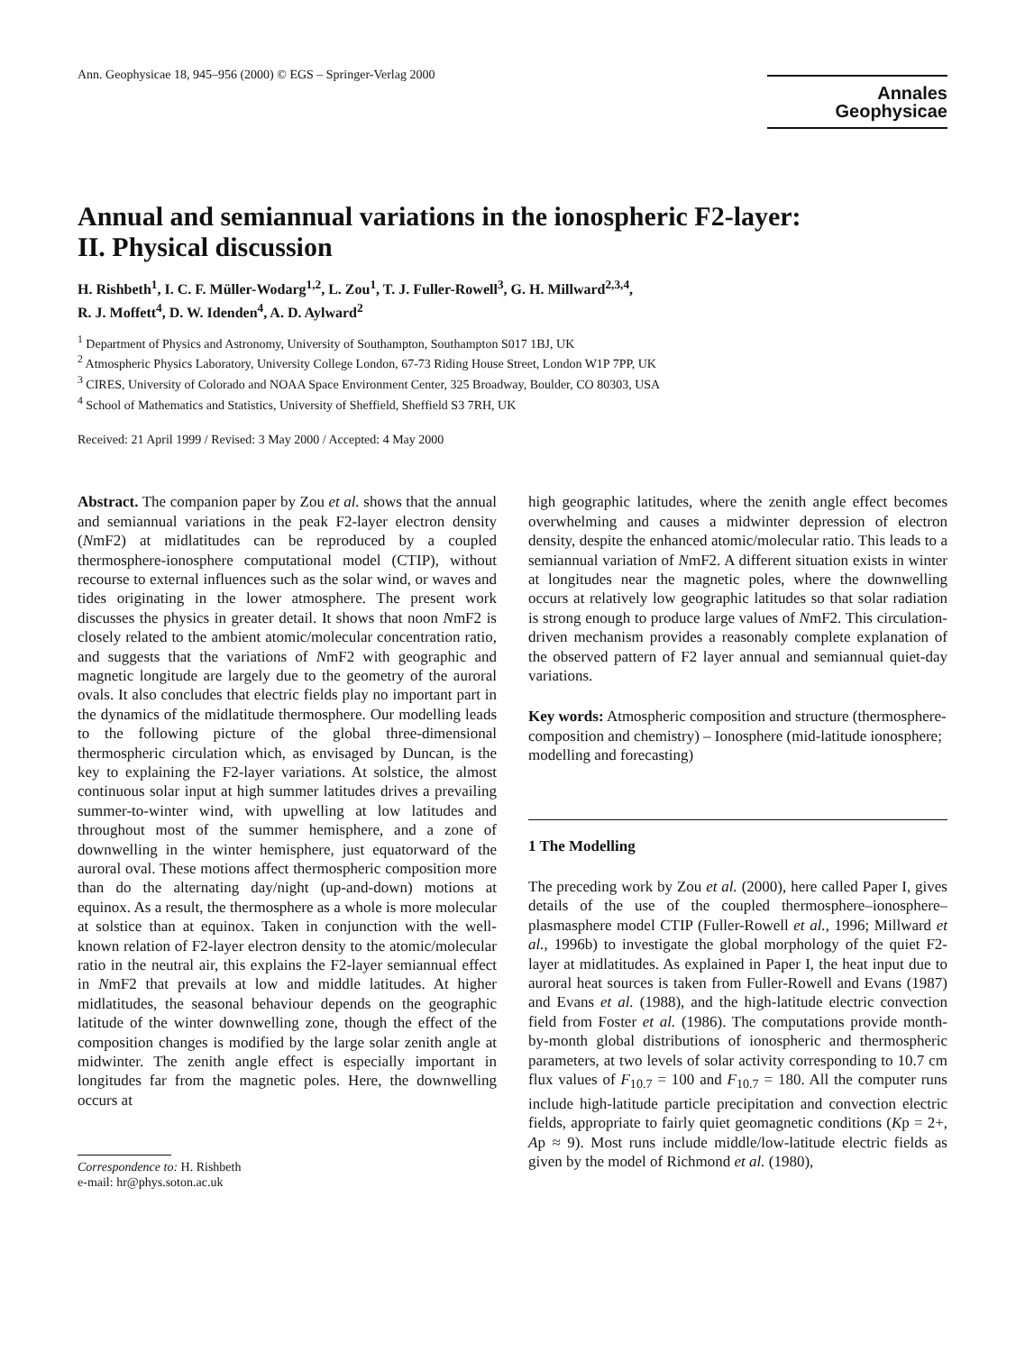Ann. Geophysicae 18, 945–956 (2000) © EGS – Springer-Verlag 2000
Annales
Geophysicae
Annual and semiannual variations in the ionospheric F2-layer:
II. Physical discussion
H. Rishbeth<sup>1</sup>, I. C. F. Müller-Wodarg<sup>1,2</sup>, L. Zou<sup>1</sup>, T. J. Fuller-Rowell<sup>3</sup>, G. H. Millward<sup>2,3,4</sup>,
R. J. Moffett<sup>4</sup>, D. W. Idenden<sup>4</sup>, A. D. Aylward<sup>2</sup>
<sup>1</sup> Department of Physics and Astronomy, University of Southampton, Southampton S017 1BJ, UK
<sup>2</sup> Atmospheric Physics Laboratory, University College London, 67-73 Riding House Street, London W1P 7PP, UK
<sup>3</sup> CIRES, University of Colorado and NOAA Space Environment Center, 325 Broadway, Boulder, CO 80303, USA
<sup>4</sup> School of Mathematics and Statistics, University of Sheffield, Sheffield S3 7RH, UK
Received: 21 April 1999 / Revised: 3 May 2000 / Accepted: 4 May 2000
Abstract. The companion paper by Zou et al. shows that the annual and semiannual variations in the peak F2-layer electron density (NmF2) at midlatitudes can be reproduced by a coupled thermosphere-ionosphere computational model (CTIP), without recourse to external influences such as the solar wind, or waves and tides originating in the lower atmosphere. The present work discusses the physics in greater detail. It shows that noon NmF2 is closely related to the ambient atomic/molecular concentration ratio, and suggests that the variations of NmF2 with geographic and magnetic longitude are largely due to the geometry of the auroral ovals. It also concludes that electric fields play no important part in the dynamics of the midlatitude thermosphere. Our modelling leads to the following picture of the global three-dimensional thermospheric circulation which, as envisaged by Duncan, is the key to explaining the F2-layer variations. At solstice, the almost continuous solar input at high summer latitudes drives a prevailing summer-to-winter wind, with upwelling at low latitudes and throughout most of the summer hemisphere, and a zone of downwelling in the winter hemisphere, just equatorward of the auroral oval. These motions affect thermospheric composition more than do the alternating day/night (up-and-down) motions at equinox. As a result, the thermosphere as a whole is more molecular at solstice than at equinox. Taken in conjunction with the well-known relation of F2-layer electron density to the atomic/molecular ratio in the neutral air, this explains the F2-layer semiannual effect in NmF2 that prevails at low and middle latitudes. At higher midlatitudes, the seasonal behaviour depends on the geographic latitude of the winter downwelling zone, though the effect of the composition changes is modified by the large solar zenith angle at midwinter. The zenith angle effect is especially important in longitudes far from the magnetic poles. Here, the downwelling occurs at
Correspondence to: H. Rishbeth
e-mail: hr@phys.soton.ac.uk
high geographic latitudes, where the zenith angle effect becomes overwhelming and causes a midwinter depression of electron density, despite the enhanced atomic/molecular ratio. This leads to a semiannual variation of NmF2. A different situation exists in winter at longitudes near the magnetic poles, where the downwelling occurs at relatively low geographic latitudes so that solar radiation is strong enough to produce large values of NmF2. This circulation-driven mechanism provides a reasonably complete explanation of the observed pattern of F2 layer annual and semiannual quiet-day variations.
Key words: Atmospheric composition and structure (thermosphere-composition and chemistry) – Ionosphere (mid-latitude ionosphere; modelling and forecasting)
1 The Modelling
The preceding work by Zou et al. (2000), here called Paper I, gives details of the use of the coupled thermosphere–ionosphere–plasmasphere model CTIP (Fuller-Rowell et al., 1996; Millward et al., 1996b) to investigate the global morphology of the quiet F2-layer at midlatitudes. As explained in Paper I, the heat input due to auroral heat sources is taken from Fuller-Rowell and Evans (1987) and Evans et al. (1988), and the high-latitude electric convection field from Foster et al. (1986). The computations provide month-by-month global distributions of ionospheric and thermospheric parameters, at two levels of solar activity corresponding to 10.7 cm flux values of F<sub>10.7</sub> = 100 and F<sub>10.7</sub> = 180. All the computer runs include high-latitude particle precipitation and convection electric fields, appropriate to fairly quiet geomagnetic conditions (Kp = 2+, Ap ≈ 9). Most runs include middle/low-latitude electric fields as given by the model of Richmond et al. (1980),